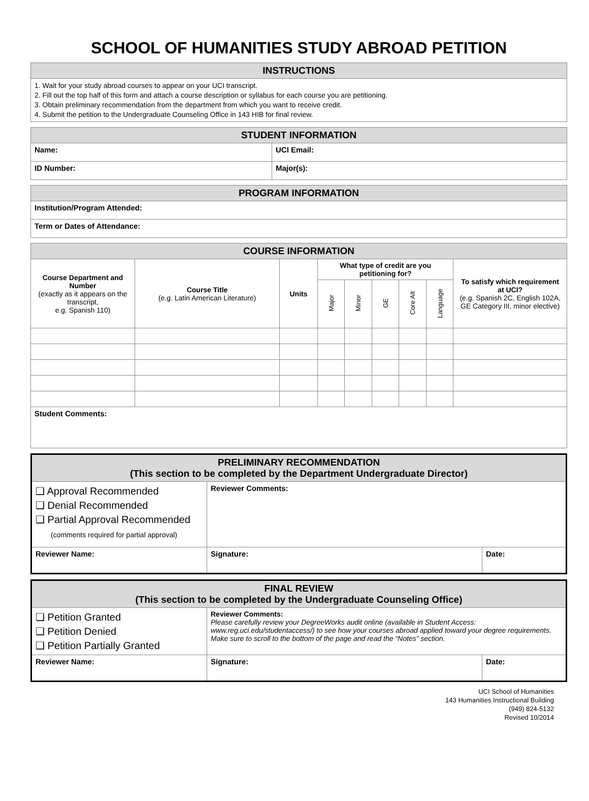SCHOOL OF HUMANITIES STUDY ABROAD PETITION
| INSTRUCTIONS |
| --- |
| 1. Wait for your study abroad courses to appear on your UCI transcript. 2. Fill out the top half of this form and attach a course description or syllabus for each course you are petitioning. 3. Obtain preliminary recommendation from the department from which you want to receive credit. 4. Submit the petition to the Undergraduate Counseling Office in 143 HIB for final review. |
| STUDENT INFORMATION | |
| --- | --- |
| Name: | UCI Email: |
| ID Number: | Major(s): |
| PROGRAM INFORMATION |
| --- |
| Institution/Program Attended: |
| Term or Dates of Attendance: |
| COURSE INFORMATION | | | | | | | | |
| --- | --- | --- | --- | --- | --- | --- | --- | --- |
| Course Department and Number (exactly as it appears on the transcript, e.g. Spanish 110) | Course Title (e.g. Latin American Literature) | Units | What type of credit are you petitioning for? | | | | | To satisfy which requirement at UCI? (e.g. Spanish 2C, English 102A, GE Category III, minor elective) |
| | | | Major | Minor | GE | Core Alt | Language | |
| Student Comments: | | | | | | | | |
| PRELIMINARY RECOMMENDATION (This section to be completed by the Department Undergraduate Director) | | |
| --- | --- | --- |
| ❑ Approval Recommended ❑ Denial Recommended ❑ Partial Approval Recommended (comments required for partial approval) | Reviewer Comments: | |
| Reviewer Name: | Signature: | Date: |
| FINAL REVIEW (This section to be completed by the Undergraduate Counseling Office) | | |
| --- | --- | --- |
| ❑ Petition Granted ❑ Petition Denied ❑ Petition Partially Granted | Reviewer Comments: Please carefully review your DegreeWorks audit online (available in Student Access: www.reg.uci.edu/studentaccess/) to see how your courses abroad applied toward your degree requirements. Make sure to scroll to the bottom of the page and read the “Notes” section. | |
| Reviewer Name: | Signature: | Date: |
UCI School of Humanities
143 Humanities Instructional Building
(949) 824-5132
Revised 10/2014